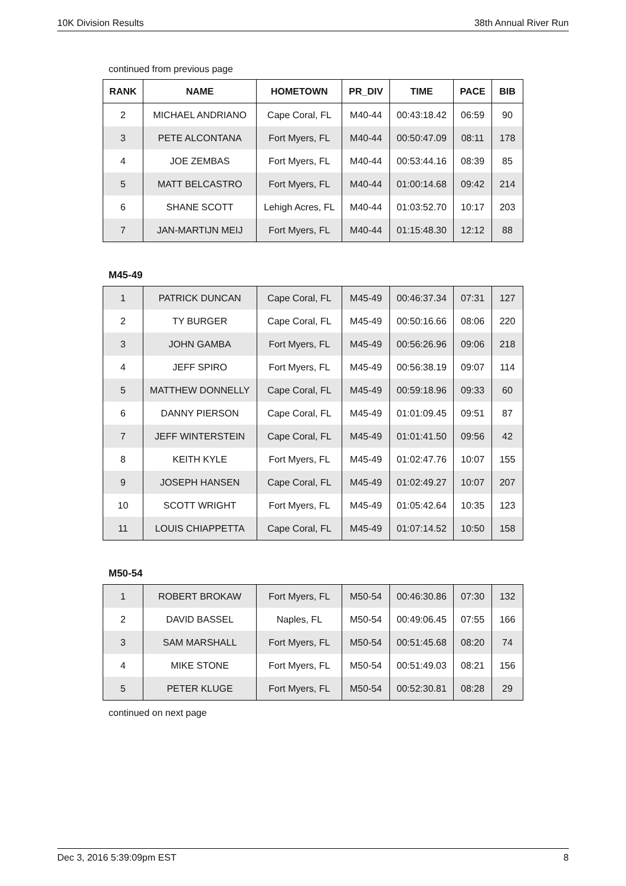10K Division Results 38th Annual River Run
continued from previous page
| RANK | NAME | HOMETOWN | PR_DIV | TIME | PACE | BIB |
| --- | --- | --- | --- | --- | --- | --- |
| 2 | MICHAEL ANDRIANO | Cape Coral, FL | M40-44 | 00:43:18.42 | 06:59 | 90 |
| 3 | PETE ALCONTANA | Fort Myers, FL | M40-44 | 00:50:47.09 | 08:11 | 178 |
| 4 | JOE ZEMBAS | Fort Myers, FL | M40-44 | 00:53:44.16 | 08:39 | 85 |
| 5 | MATT BELCASTRO | Fort Myers, FL | M40-44 | 01:00:14.68 | 09:42 | 214 |
| 6 | SHANE SCOTT | Lehigh Acres, FL | M40-44 | 01:03:52.70 | 10:17 | 203 |
| 7 | JAN-MARTIJN MEIJ | Fort Myers, FL | M40-44 | 01:15:48.30 | 12:12 | 88 |
M45-49
| 1 | PATRICK DUNCAN | Cape Coral, FL | M45-49 | 00:46:37.34 | 07:31 | 127 |
| 2 | TY BURGER | Cape Coral, FL | M45-49 | 00:50:16.66 | 08:06 | 220 |
| 3 | JOHN GAMBA | Fort Myers, FL | M45-49 | 00:56:26.96 | 09:06 | 218 |
| 4 | JEFF SPIRO | Fort Myers, FL | M45-49 | 00:56:38.19 | 09:07 | 114 |
| 5 | MATTHEW DONNELLY | Cape Coral, FL | M45-49 | 00:59:18.96 | 09:33 | 60 |
| 6 | DANNY PIERSON | Cape Coral, FL | M45-49 | 01:01:09.45 | 09:51 | 87 |
| 7 | JEFF WINTERSTEIN | Cape Coral, FL | M45-49 | 01:01:41.50 | 09:56 | 42 |
| 8 | KEITH KYLE | Fort Myers, FL | M45-49 | 01:02:47.76 | 10:07 | 155 |
| 9 | JOSEPH HANSEN | Cape Coral, FL | M45-49 | 01:02:49.27 | 10:07 | 207 |
| 10 | SCOTT WRIGHT | Fort Myers, FL | M45-49 | 01:05:42.64 | 10:35 | 123 |
| 11 | LOUIS CHIAPPETTA | Cape Coral, FL | M45-49 | 01:07:14.52 | 10:50 | 158 |
M50-54
| 1 | ROBERT BROKAW | Fort Myers, FL | M50-54 | 00:46:30.86 | 07:30 | 132 |
| 2 | DAVID BASSEL | Naples, FL | M50-54 | 00:49:06.45 | 07:55 | 166 |
| 3 | SAM MARSHALL | Fort Myers, FL | M50-54 | 00:51:45.68 | 08:20 | 74 |
| 4 | MIKE STONE | Fort Myers, FL | M50-54 | 00:51:49.03 | 08:21 | 156 |
| 5 | PETER KLUGE | Fort Myers, FL | M50-54 | 00:52:30.81 | 08:28 | 29 |
continued on next page
Dec 3, 2016 5:39:09pm EST 8